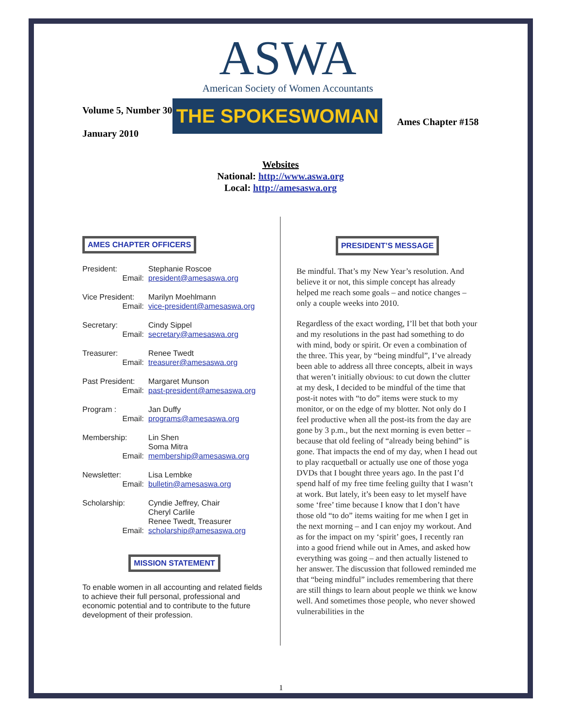ASWA
American Society of Women Accountants
Volume 5, Number 30
January 2010
THE SPOKESWOMAN
Ames Chapter #158
Websites
National: http://www.aswa.org
Local: http://amesaswa.org
AMES CHAPTER OFFICERS
President: Stephanie Roscoe Email: president@amesaswa.org
Vice President: Marilyn Moehlmann Email: vice-president@amesaswa.org
Secretary: Cindy Sippel Email: secretary@amesaswa.org
Treasurer: Renee Twedt Email: treasurer@amesaswa.org
Past President: Margaret Munson Email: past-president@amesaswa.org
Program : Jan Duffy Email: programs@amesaswa.org
Membership: Lin Shen
Soma Mitra Email: membership@amesaswa.org
Newsletter: Lisa Lembke Email: bulletin@amesaswa.org
Scholarship: Cyndie Jeffrey, Chair
Cheryl Carlile
Renee Twedt, Treasurer Email: scholarship@amesaswa.org
MISSION STATEMENT
To enable women in all accounting and related fields to achieve their full personal, professional and economic potential and to contribute to the future development of their profession.
PRESIDENT’S MESSAGE
Be mindful. That’s my New Year’s resolution. And believe it or not, this simple concept has already helped me reach some goals – and notice changes – only a couple weeks into 2010.
Regardless of the exact wording, I’ll bet that both your and my resolutions in the past had something to do with mind, body or spirit. Or even a combination of the three. This year, by “being mindful”, I’ve already been able to address all three concepts, albeit in ways that weren’t initially obvious: to cut down the clutter at my desk, I decided to be mindful of the time that post-it notes with “to do” items were stuck to my monitor, or on the edge of my blotter. Not only do I feel productive when all the post-its from the day are gone by 3 p.m., but the next morning is even better – because that old feeling of “already being behind” is gone. That impacts the end of my day, when I head out to play racquetball or actually use one of those yoga DVDs that I bought three years ago. In the past I’d spend half of my free time feeling guilty that I wasn’t at work. But lately, it’s been easy to let myself have some ‘free’ time because I know that I don’t have those old “to do” items waiting for me when I get in the next morning – and I can enjoy my workout. And as for the impact on my ‘spirit’ goes, I recently ran into a good friend while out in Ames, and asked how everything was going – and then actually listened to her answer. The discussion that followed reminded me that “being mindful” includes remembering that there are still things to learn about people we think we know well. And sometimes those people, who never showed vulnerabilities in the
1